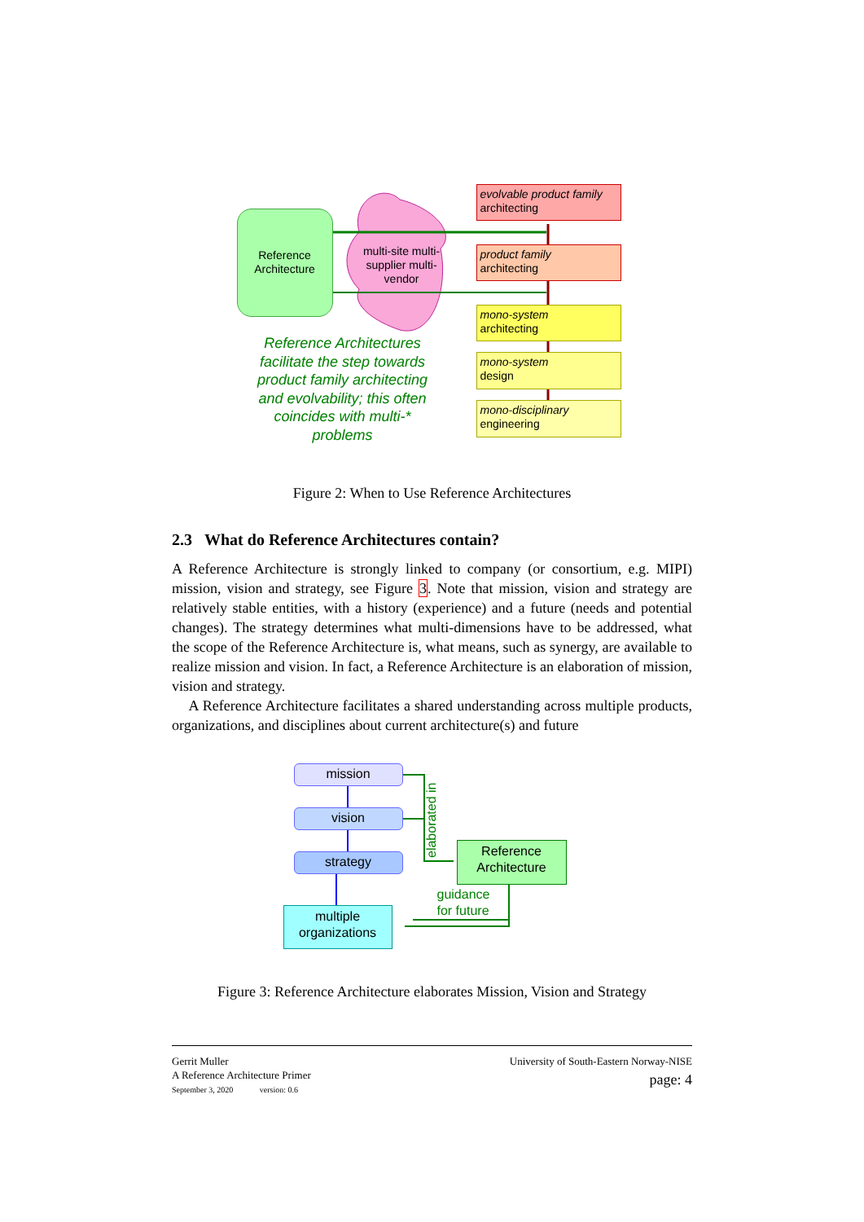Reference Architecture
multi-site multi-supplier multi-vendor
evolvable product family
architecting
product family
architecting
mono-system
architecting
mono-system
design
mono-disciplinary
engineering
Reference Architectures facilitate the step towards product family architecting and evolvability; this often coincides with multi-* problems
Figure 2: When to Use Reference Architectures
2.3 What do Reference Architectures contain?
A Reference Architecture is strongly linked to company (or consortium, e.g. MIPI) mission, vision and strategy, see Figure 3. Note that mission, vision and strategy are relatively stable entities, with a history (experience) and a future (needs and potential changes). The strategy determines what multi-dimensions have to be addressed, what the scope of the Reference Architecture is, what means, such as synergy, are available to realize mission and vision. In fact, a Reference Architecture is an elaboration of mission, vision and strategy.
A Reference Architecture facilitates a shared understanding across multiple products, organizations, and disciplines about current architecture(s) and future
mission
vision
strategy
elaborated in
Reference Architecture
guidance
for future
multiple organizations
Figure 3: Reference Architecture elaborates Mission, Vision and Strategy
Gerrit Muller
A Reference Architecture Primer
September 3, 2020 version: 0.6
University of South-Eastern Norway-NISE
page: 4